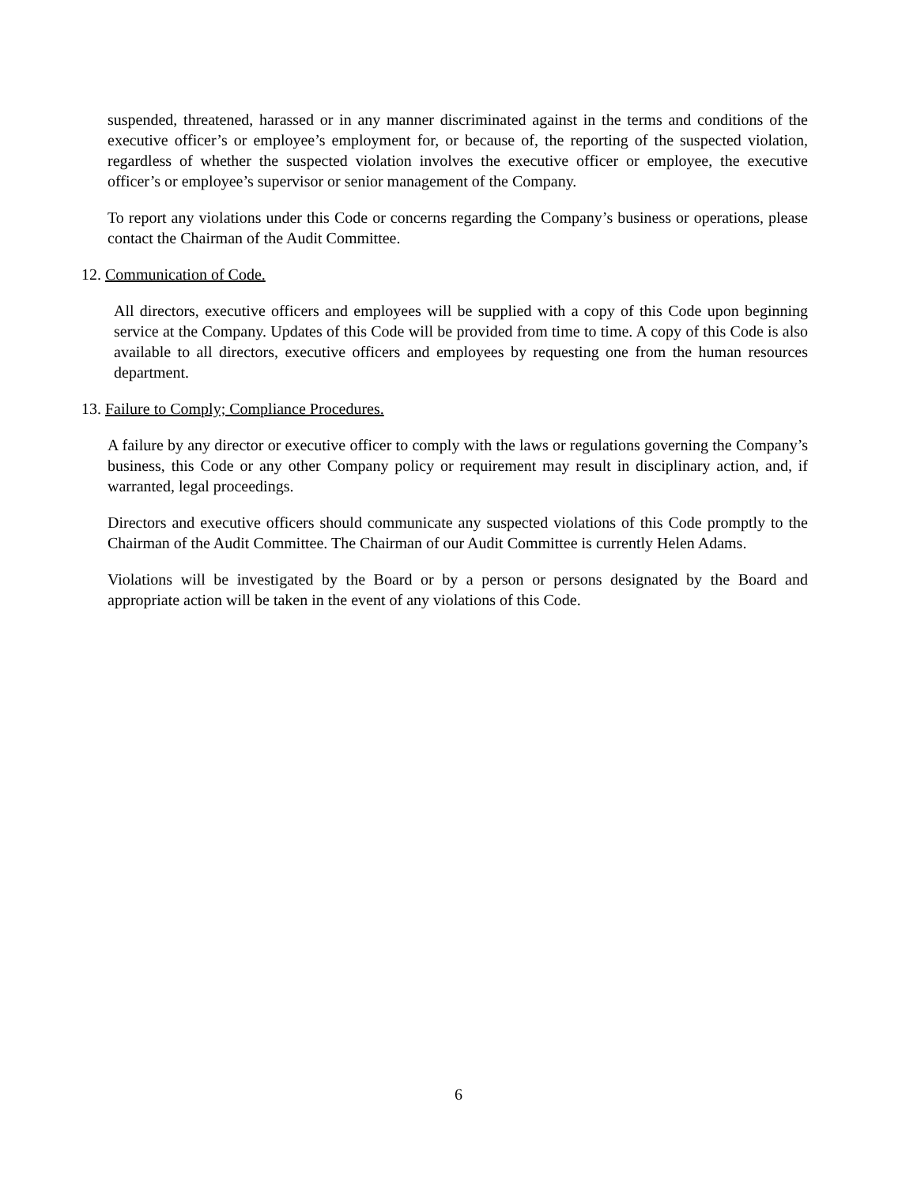suspended, threatened, harassed or in any manner discriminated against in the terms and conditions of the executive officer’s or employee’s employment for, or because of, the reporting of the suspected violation, regardless of whether the suspected violation involves the executive officer or employee, the executive officer’s or employee’s supervisor or senior management of the Company.
To report any violations under this Code or concerns regarding the Company’s business or operations, please contact the Chairman of the Audit Committee.
12. Communication of Code.
All directors, executive officers and employees will be supplied with a copy of this Code upon beginning service at the Company. Updates of this Code will be provided from time to time. A copy of this Code is also available to all directors, executive officers and employees by requesting one from the human resources department.
13. Failure to Comply; Compliance Procedures.
A failure by any director or executive officer to comply with the laws or regulations governing the Company’s business, this Code or any other Company policy or requirement may result in disciplinary action, and, if warranted, legal proceedings.
Directors and executive officers should communicate any suspected violations of this Code promptly to the Chairman of the Audit Committee. The Chairman of our Audit Committee is currently Helen Adams.
Violations will be investigated by the Board or by a person or persons designated by the Board and appropriate action will be taken in the event of any violations of this Code.
6